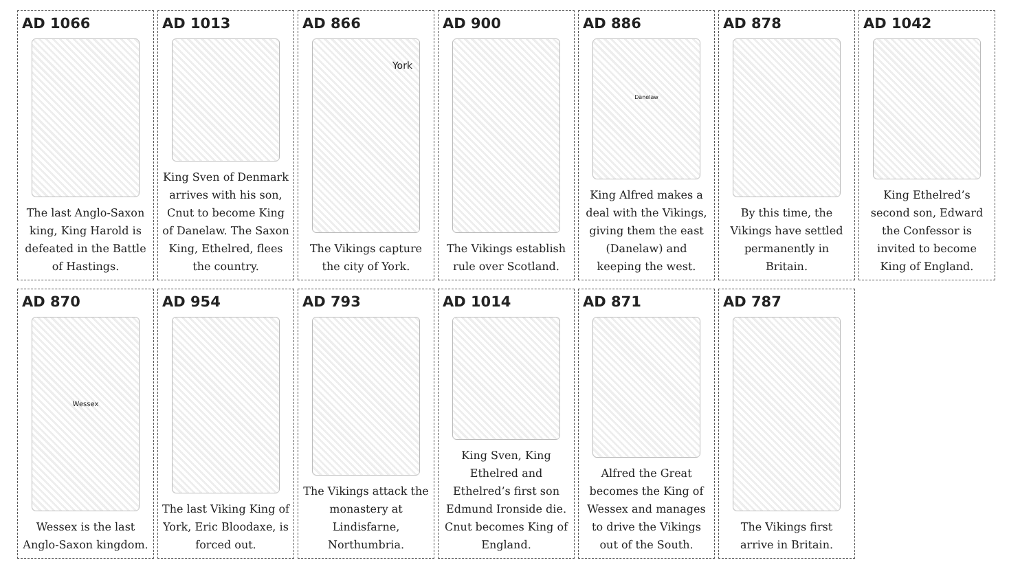AD 1066
The last Anglo-Saxon king, King Harold is defeated in the Battle of Hastings.
AD 1013
King Sven of Denmark arrives with his son, Cnut to become King of Danelaw. The Saxon King, Ethelred, flees the country.
AD 866
York
The Vikings capture the city of York.
AD 900
The Vikings establish rule over Scotland.
AD 886
Danelaw
King Alfred makes a deal with the Vikings, giving them the east (Danelaw) and keeping the west.
AD 878
By this time, the Vikings have settled permanently in Britain.
AD 1042
King Ethelred’s second son, Edward the Confessor is invited to become King of England.
AD 870
Wessex
Wessex is the last Anglo-Saxon kingdom.
AD 954
The last Viking King of York, Eric Bloodaxe, is forced out.
AD 793
The Vikings attack the monastery at Lindisfarne, Northumbria.
AD 1014
King Sven, King Ethelred and Ethelred’s first son Edmund Ironside die. Cnut becomes King of England.
AD 871
Alfred the Great becomes the King of Wessex and manages to drive the Vikings out of the South.
AD 787
The Vikings first arrive in Britain.